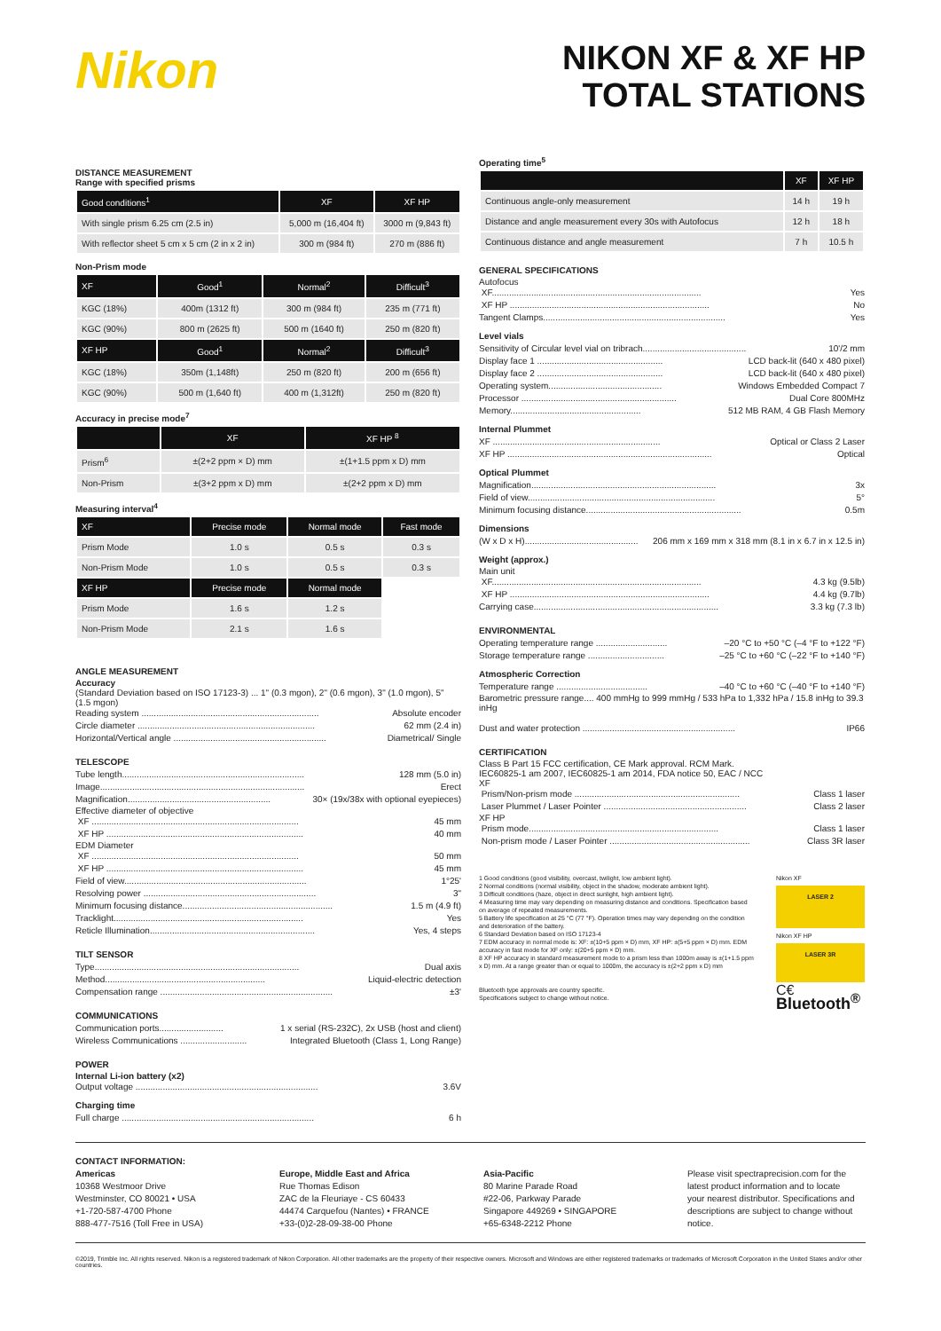Nikon
NIKON XF & XF HP
TOTAL STATIONS
DISTANCE MEASUREMENT
Range with specified prisms
| Good conditions<sup>1</sup> | XF | XF HP |
| --- | --- | --- |
| With single prism 6.25 cm (2.5 in) | 5,000 m (16,404 ft) | 3000 m (9,843 ft) |
| With reflector sheet 5 cm x 5 cm (2 in x 2 in) | 300 m (984 ft) | 270 m (886 ft) |
Non-Prism mode
| XF | Good<sup>1</sup> | Normal<sup>2</sup> | Difficult<sup>3</sup> |
| --- | --- | --- | --- |
| KGC (18%) | 400m (1312 ft) | 300 m (984 ft) | 235 m (771 ft) |
| KGC (90%) | 800 m (2625 ft) | 500 m (1640 ft) | 250 m (820 ft) |
| XF HP | Good<sup>1</sup> | Normal<sup>2</sup> | Difficult<sup>3</sup> |
| KGC (18%) | 350m (1,148ft) | 250 m (820 ft) | 200 m (656 ft) |
| KGC (90%) | 500 m (1,640 ft) | 400 m (1,312ft) | 250 m (820 ft) |
Accuracy in precise mode<sup>7</sup>
| | XF | XF HP <sup>8</sup> |
| --- | --- | --- |
| Prism<sup>6</sup> | ±(2+2 ppm × D) mm | ±(1+1.5 ppm x D) mm |
| Non-Prism | ±(3+2 ppm x D) mm | ±(2+2 ppm x D) mm |
Measuring interval<sup>4</sup>
| XF | Precise mode | Normal mode | Fast mode |
| --- | --- | --- | --- |
| Prism Mode | 1.0 s | 0.5 s | 0.3 s |
| Non-Prism Mode | 1.0 s | 0.5 s | 0.3 s |
| XF HP | Precise mode | Normal mode | |
| Prism Mode | 1.6 s | 1.2 s | |
| Non-Prism Mode | 2.1 s | 1.6 s | |
ANGLE MEASUREMENT
Accuracy
(Standard Deviation based on ISO 17123-3) ... 1" (0.3 mgon), 2" (0.6 mgon), 3" (1.0 mgon), 5" (1.5 mgon)
Reading system ........................................................................ Absolute encoder
Circle diameter ........................................................................ 62 mm (2.4 in)
Horizontal/Vertical angle .............................................................. Diametrical/ Single
TELESCOPE
Tube length.......................................................................... 128 mm (5.0 in)
Image................................................................................... Erect
Magnification.......................................................... 30× (19x/38x with optional eyepieces)
Effective diameter of objective
XF .................................................................................... 45 mm
XF HP ................................................................................ 40 mm
EDM Diameter
XF .................................................................................... 50 mm
XF HP ................................................................................ 45 mm
Field of view.......................................................................... 1°25'
Resolving power ...................................................................... 3"
Minimum focusing distance............................................................. 1.5 m (4.9 ft)
Tracklight............................................................................. Yes
Reticle Illumination................................................................... Yes, 4 steps
TILT SENSOR
Type................................................................................... Dual axis
Method................................................................. Liquid-electric detection
Compensation range ...................................................................... ±3'
COMMUNICATIONS
Communication ports.......................... 1 x serial (RS-232C), 2x USB (host and client)
Wireless Communications ........................... Integrated Bluetooth (Class 1, Long Range)
POWER
Internal Li-ion battery (x2)
Output voltage .......................................................................... 3.6V
Charging time
Full charge .............................................................................. 6 h
Operating time<sup>5</sup>
| | XF | XF HP |
| --- | --- | --- |
| Continuous angle-only measurement | 14 h | 19 h |
| Distance and angle measurement every 30s with Autofocus | 12 h | 18 h |
| Continuous distance and angle measurement | 7 h | 10.5 h |
GENERAL SPECIFICATIONS
Autofocus
XF..................................................................................... Yes
XF HP ................................................................................. No
Tangent Clamps.......................................................................... Yes
Level vials
Sensitivity of Circular level vial on tribrach.......................................... 10'/2 mm
Display face 1 ................................................... LCD back-lit (640 x 480 pixel)
Display face 2 ................................................... LCD back-lit (640 x 480 pixel)
Operating system.............................................. Windows Embedded Compact 7
Processor ............................................................... Dual Core 800MHz
Memory..................................................... 512 MB RAM, 4 GB Flash Memory
Internal Plummet
XF .................................................................... Optical or Class 2 Laser
XF HP ................................................................................... Optical
Optical Plummet
Magnification........................................................................... 3x
Field of view............................................................................ 5°
Minimum focusing distance............................................................... 0.5m
Dimensions
(W x D x H).............................................. 206 mm x 169 mm x 318 mm (8.1 in x 6.7 in x 12.5 in)
Weight (approx.)
Main unit
XF..................................................................................... 4.3 kg (9.5lb)
XF HP ................................................................................. 4.4 kg (9.7lb)
Carrying case........................................................................... 3.3 kg (7.3 lb)
ENVIRONMENTAL
Operating temperature range ............................. –20 °C to +50 °C (–4 °F to +122 °F)
Storage temperature range ............................... –25 °C to +60 °C (–22 °F to +140 °F)
Atmospheric Correction
Temperature range ..................................... –40 °C to +60 °C (–40 °F to +140 °F)
Barometric pressure range.... 400 mmHg to 999 mmHg / 533 hPa to 1,332 hPa / 15.8 inHg to 39.3 inHg
Dust and water protection .............................................................. IP66
CERTIFICATION
Class B Part 15 FCC certification, CE Mark approval. RCM Mark.
IEC60825-1 am 2007, IEC60825-1 am 2014, FDA notice 50, EAC / NCC
XF
Prism/Non-prism mode ................................................................... Class 1 laser
Laser Plummet / Laser Pointer .......................................................... Class 2 laser
XF HP
Prism mode............................................................................. Class 1 laser
Non-prism mode / Laser Pointer ......................................................... Class 3R laser
1 Good conditions (good visibility, overcast, twilight, low ambient light).
2 Normal conditions (normal visibility, object in the shadow, moderate ambient light).
3 Difficult conditions (haze, object in direct sunlight, high ambient light).
4 Measuring time may vary depending on measuring distance and conditions. Specification based on average of repeated measurements.
5 Battery life specification at 25 °C (77 °F). Operation times may vary depending on the condition and deterioration of the battery.
6 Standard Deviation based on ISO 17123-4
7 EDM accuracy in normal mode is: XF: ±(10+5 ppm × D) mm, XF HP: ±(5+5 ppm × D) mm. EDM accuracy in fast mode for XF only: ±(20+5 ppm × D) mm.
8 XF HP accuracy in standard measurement mode to a prism less than 1000m away is ±(1+1.5 ppm x D) mm. At a range greater than or equal to 1000m, the accuracy is ±(2+2 ppm x D) mm
Bluetooth type approvals are country specific.
Specifications subject to change without notice.
Nikon XF
LASER 2
Nikon XF HP
LASER 3R
C€
Bluetooth<sup>®</sup>
CONTACT INFORMATION:
Americas
10368 Westmoor Drive
Westminster, CO 80021 • USA
+1-720-587-4700 Phone
888-477-7516 (Toll Free in USA)
Europe, Middle East and Africa
Rue Thomas Edison
ZAC de la Fleuriaye - CS 60433
44474 Carquefou (Nantes) • FRANCE
+33-(0)2-28-09-38-00 Phone
Asia-Pacific
80 Marine Parade Road
#22-06, Parkway Parade
Singapore 449269 • SINGAPORE
+65-6348-2212 Phone
Please visit spectraprecision.com for the latest product information and to locate your nearest distributor. Specifications and descriptions are subject to change without notice.
©2019, Trimble Inc. All rights reserved. Nikon is a registered trademark of Nikon Corporation. All other trademarks are the property of their respective owners. Microsoft and Windows are either registered trademarks or trademarks of Microsoft Corporation in the United States and/or other countries.